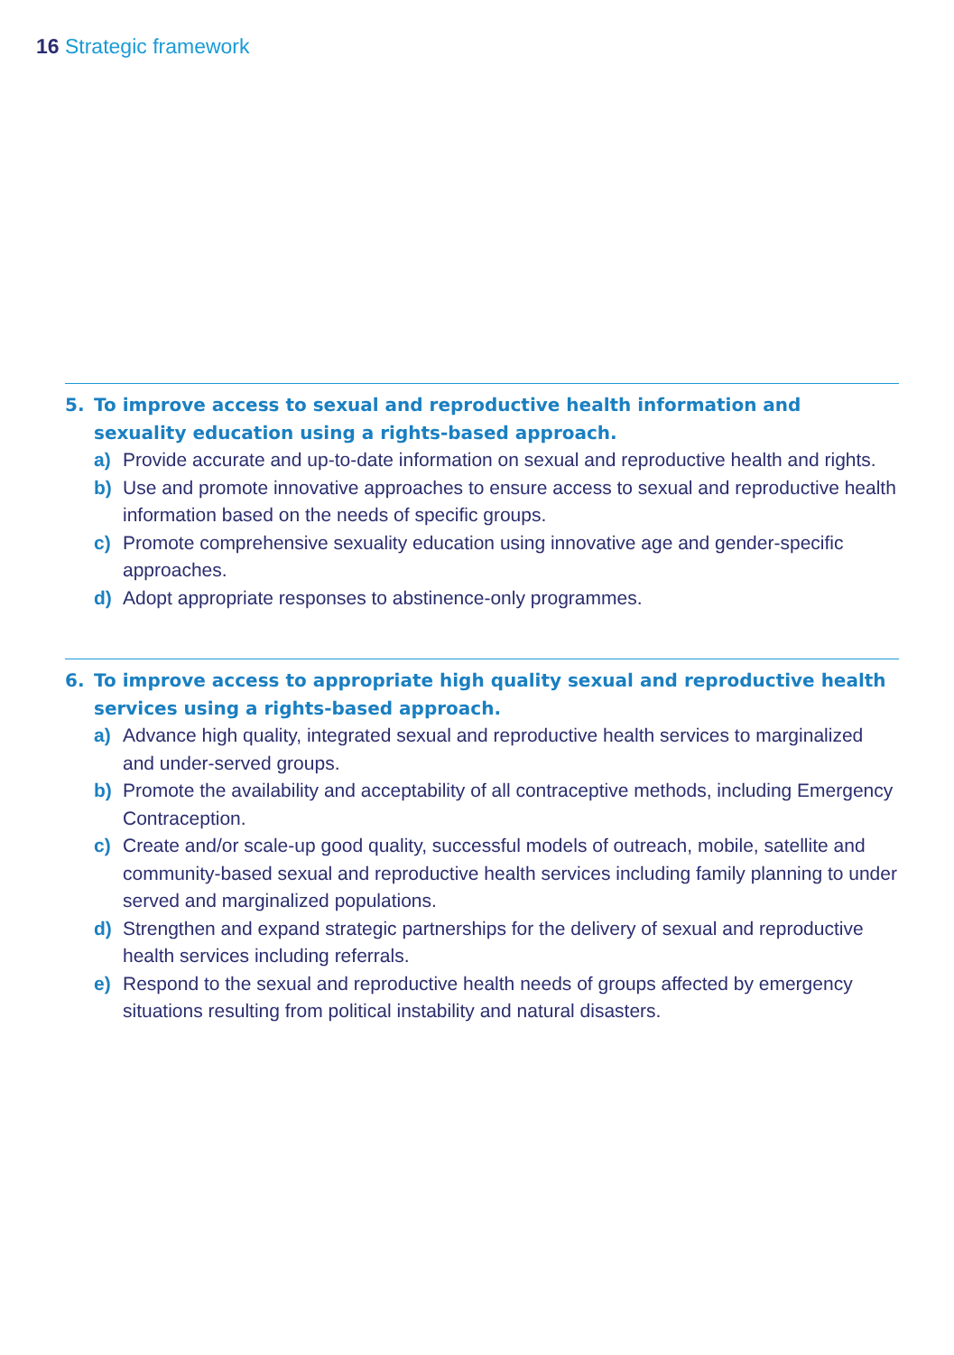16 Strategic framework
5. To improve access to sexual and reproductive health information and sexuality education using a rights-based approach.
a) Provide accurate and up-to-date information on sexual and reproductive health and rights.
b) Use and promote innovative approaches to ensure access to sexual and reproductive health information based on the needs of specific groups.
c) Promote comprehensive sexuality education using innovative age and gender-specific approaches.
d) Adopt appropriate responses to abstinence-only programmes.
6. To improve access to appropriate high quality sexual and reproductive health services using a rights-based approach.
a) Advance high quality, integrated sexual and reproductive health services to marginalized and under-served groups.
b) Promote the availability and acceptability of all contraceptive methods, including Emergency Contraception.
c) Create and/or scale-up good quality, successful models of outreach, mobile, satellite and community-based sexual and reproductive health services including family planning to under served and marginalized populations.
d) Strengthen and expand strategic partnerships for the delivery of sexual and reproductive health services including referrals.
e) Respond to the sexual and reproductive health needs of groups affected by emergency situations resulting from political instability and natural disasters.